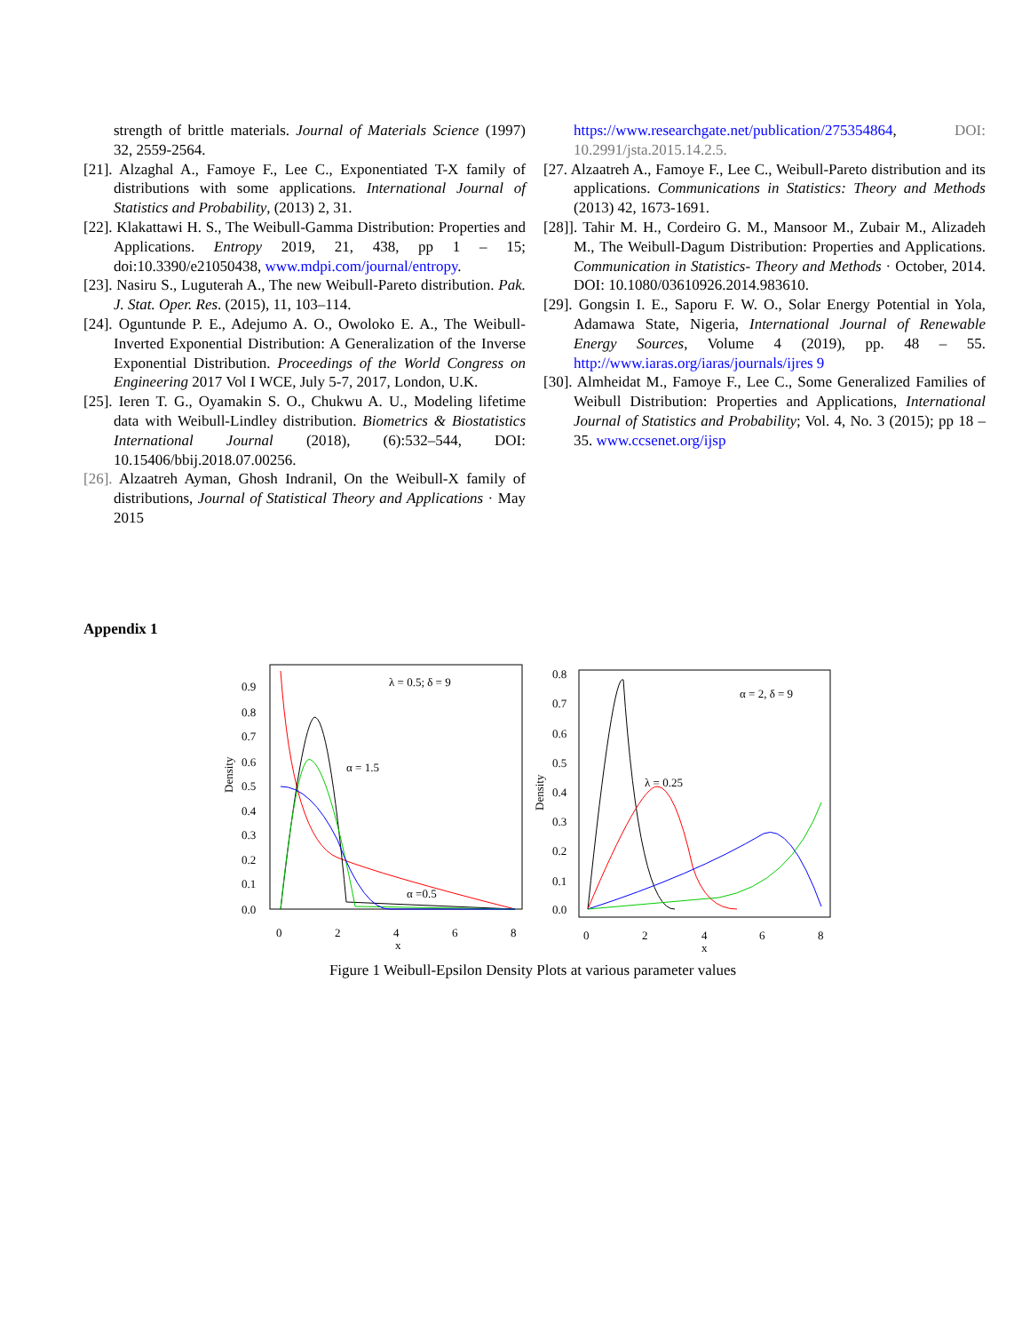strength of brittle materials. Journal of Materials Science (1997) 32, 2559-2564.
[21]. Alzaghal A., Famoye F., Lee C., Exponentiated T-X family of distributions with some applications. International Journal of Statistics and Probability, (2013) 2, 31.
[22]. Klakattawi H. S., The Weibull-Gamma Distribution: Properties and Applications. Entropy 2019, 21, 438, pp 1 – 15; doi:10.3390/e21050438, www.mdpi.com/journal/entropy.
[23]. Nasiru S., Luguterah A., The new Weibull-Pareto distribution. Pak. J. Stat. Oper. Res. (2015), 11, 103–114.
[24]. Oguntunde P. E., Adejumo A. O., Owoloko E. A., The Weibull-Inverted Exponential Distribution: A Generalization of the Inverse Exponential Distribution. Proceedings of the World Congress on Engineering 2017 Vol I WCE, July 5-7, 2017, London, U.K.
[25]. Ieren T. G., Oyamakin S. O., Chukwu A. U., Modeling lifetime data with Weibull-Lindley distribution. Biometrics & Biostatistics International Journal (2018), (6):532–544, DOI: 10.15406/bbij.2018.07.00256.
[26]. Alzaatreh Ayman, Ghosh Indranil, On the Weibull-X family of distributions, Journal of Statistical Theory and Applications · May 2015
https://www.researchgate.net/publication/275354864, DOI: 10.2991/jsta.2015.14.2.5.
[27. Alzaatreh A., Famoye F., Lee C., Weibull-Pareto distribution and its applications. Communications in Statistics: Theory and Methods (2013) 42, 1673-1691.
[28]]. Tahir M. H., Cordeiro G. M., Mansoor M., Zubair M., Alizadeh M., The Weibull-Dagum Distribution: Properties and Applications. Communication in Statistics- Theory and Methods · October, 2014. DOI: 10.1080/03610926.2014.983610.
[29]. Gongsin I. E., Saporu F. W. O., Solar Energy Potential in Yola, Adamawa State, Nigeria, International Journal of Renewable Energy Sources, Volume 4 (2019), pp. 48 – 55. http://www.iaras.org/iaras/journals/ijres 9
[30]. Almheidat M., Famoye F., Lee C., Some Generalized Families of Weibull Distribution: Properties and Applications, International Journal of Statistics and Probability; Vol. 4, No. 3 (2015); pp 18 – 35. www.ccsenet.org/ijsp
Appendix 1
Density
0.9
0.8
0.7
0.6
0.5
0.4
0.3
0.2
0.1
0.0
0
2
4
6
8
x
λ = 0.5; δ = 9
α = 1.5
α =0.5
Density
0.8
0.7
0.6
0.5
0.4
0.3
0.2
0.1
0.0
0
2
4
6
8
x
α = 2, δ = 9
λ = 0.25
Figure 1 Weibull-Epsilon Density Plots at various parameter values